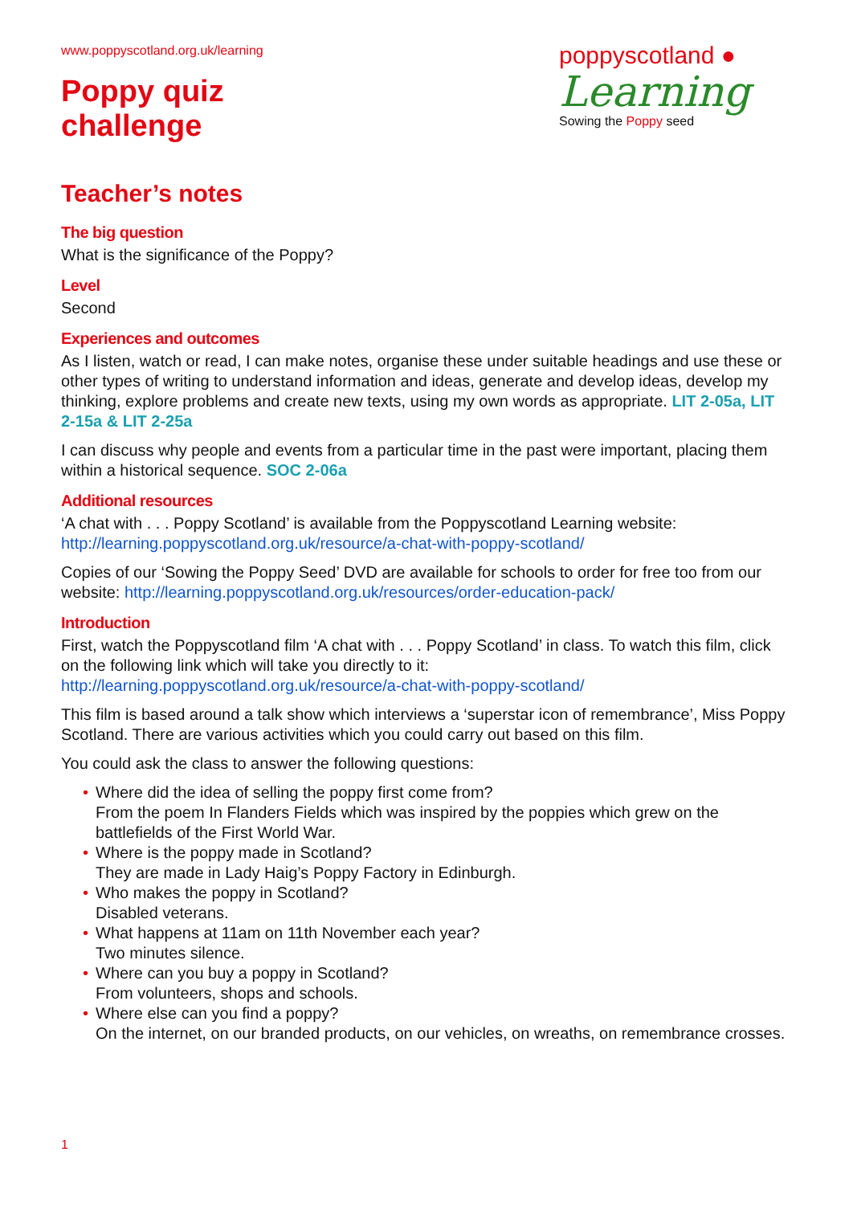www.poppyscotland.org.uk/learning
Poppy quiz
challenge
poppyscotland ●
Learning
Sowing the Poppy seed
Teacher’s notes
The big question
What is the significance of the Poppy?
Level
Second
Experiences and outcomes
As I listen, watch or read, I can make notes, organise these under suitable headings and use these or other types of writing to understand information and ideas, generate and develop ideas, develop my thinking, explore problems and create new texts, using my own words as appropriate. LIT 2-05a, LIT 2-15a & LIT 2-25a
I can discuss why people and events from a particular time in the past were important, placing them within a historical sequence. SOC 2-06a
Additional resources
‘A chat with . . . Poppy Scotland’ is available from the Poppyscotland Learning website: http://learning.poppyscotland.org.uk/resource/a-chat-with-poppy-scotland/
Copies of our ‘Sowing the Poppy Seed’ DVD are available for schools to order for free too from our website: http://learning.poppyscotland.org.uk/resources/order-education-pack/
Introduction
First, watch the Poppyscotland film ‘A chat with . . . Poppy Scotland’ in class. To watch this film, click on the following link which will take you directly to it:
http://learning.poppyscotland.org.uk/resource/a-chat-with-poppy-scotland/
This film is based around a talk show which interviews a ‘superstar icon of remembrance’, Miss Poppy Scotland. There are various activities which you could carry out based on this film.
You could ask the class to answer the following questions:
• Where did the idea of selling the poppy first come from?
From the poem In Flanders Fields which was inspired by the poppies which grew on the battlefields of the First World War.
• Where is the poppy made in Scotland?
They are made in Lady Haig’s Poppy Factory in Edinburgh.
• Who makes the poppy in Scotland?
Disabled veterans.
• What happens at 11am on 11th November each year?
Two minutes silence.
• Where can you buy a poppy in Scotland?
From volunteers, shops and schools.
• Where else can you find a poppy?
On the internet, on our branded products, on our vehicles, on wreaths, on remembrance crosses.
1